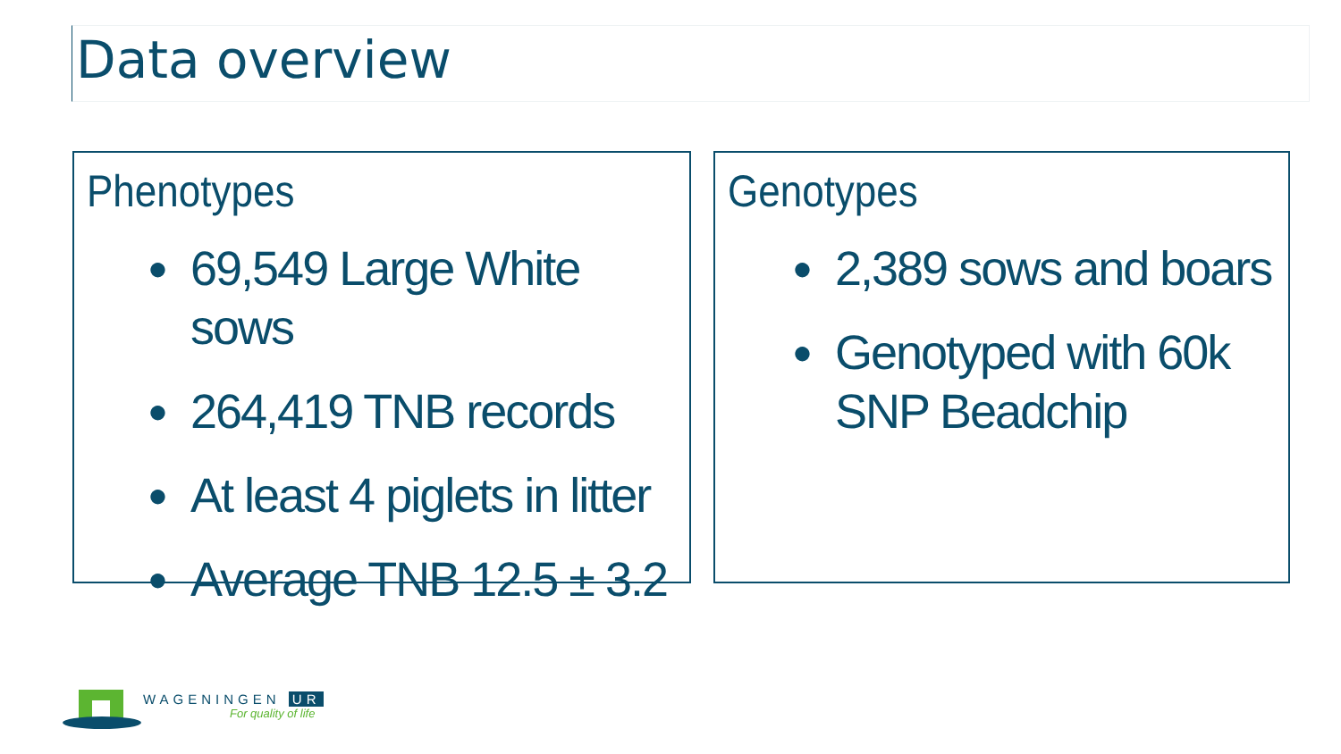Data overview
Phenotypes
● 69,549 Large White sows
● 264,419 TNB records
● At least 4 piglets in litter
● Average TNB 12.5 ± 3.2
Genotypes
● 2,389 sows and boars
● Genotyped with 60k SNP Beadchip
WAGENINGEN UR
For quality of life